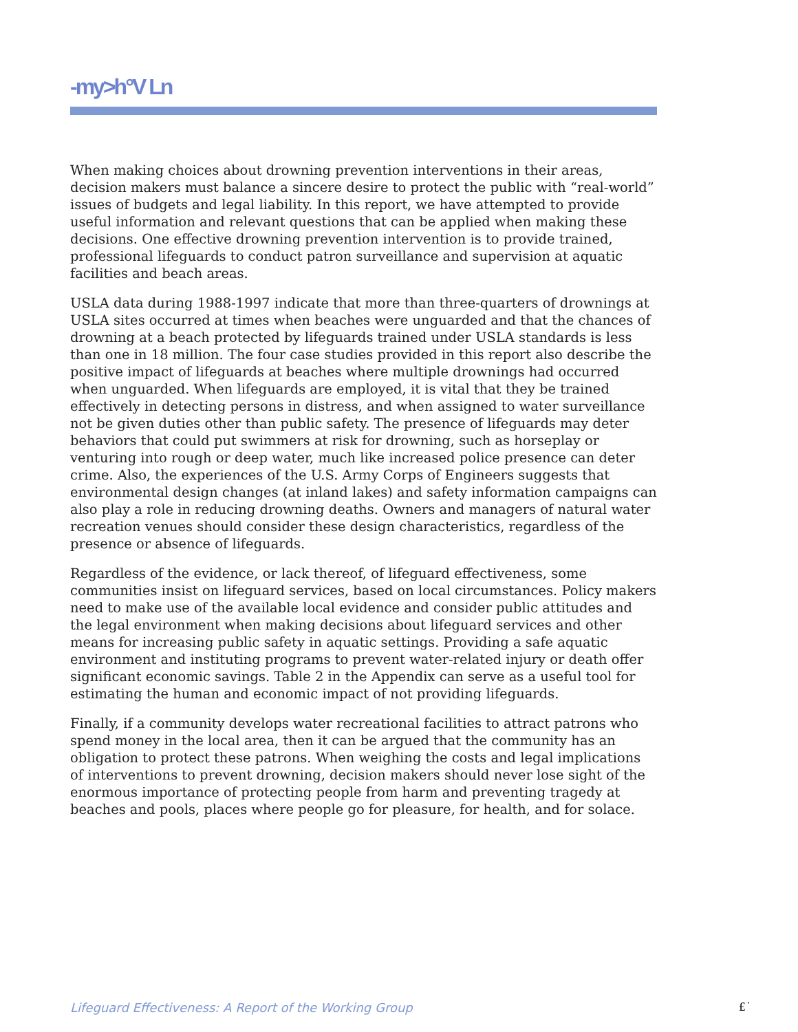-my>h°V Ln
When making choices about drowning prevention interventions in their areas, decision makers must balance a sincere desire to protect the public with “real-world” issues of budgets and legal liability. In this report, we have attempted to provide useful information and relevant questions that can be applied when making these decisions. One effective drowning prevention intervention is to provide trained, professional lifeguards to conduct patron surveillance and supervision at aquatic facilities and beach areas.
USLA data during 1988-1997 indicate that more than three-quarters of drownings at USLA sites occurred at times when beaches were unguarded and that the chances of drowning at a beach protected by lifeguards trained under USLA standards is less than one in 18 million. The four case studies provided in this report also describe the positive impact of lifeguards at beaches where multiple drownings had occurred when unguarded. When lifeguards are employed, it is vital that they be trained effectively in detecting persons in distress, and when assigned to water surveillance not be given duties other than public safety. The presence of lifeguards may deter behaviors that could put swimmers at risk for drowning, such as horseplay or venturing into rough or deep water, much like increased police presence can deter crime. Also, the experiences of the U.S. Army Corps of Engineers suggests that environmental design changes (at inland lakes) and safety information campaigns can also play a role in reducing drowning deaths. Owners and managers of natural water recreation venues should consider these design characteristics, regardless of the presence or absence of lifeguards.
Regardless of the evidence, or lack thereof, of lifeguard effectiveness, some communities insist on lifeguard services, based on local circumstances. Policy makers need to make use of the available local evidence and consider public attitudes and the legal environment when making decisions about lifeguard services and other means for increasing public safety in aquatic settings. Providing a safe aquatic environment and instituting programs to prevent water-related injury or death offer significant economic savings. Table 2 in the Appendix can serve as a useful tool for estimating the human and economic impact of not providing lifeguards.
Finally, if a community develops water recreational facilities to attract patrons who spend money in the local area, then it can be argued that the community has an obligation to protect these patrons. When weighing the costs and legal implications of interventions to prevent drowning, decision makers should never lose sight of the enormous importance of protecting people from harm and preventing tragedy at beaches and pools, places where people go for pleasure, for health, and for solace.
Lifeguard Effectiveness: A Report of the Working Group £˙